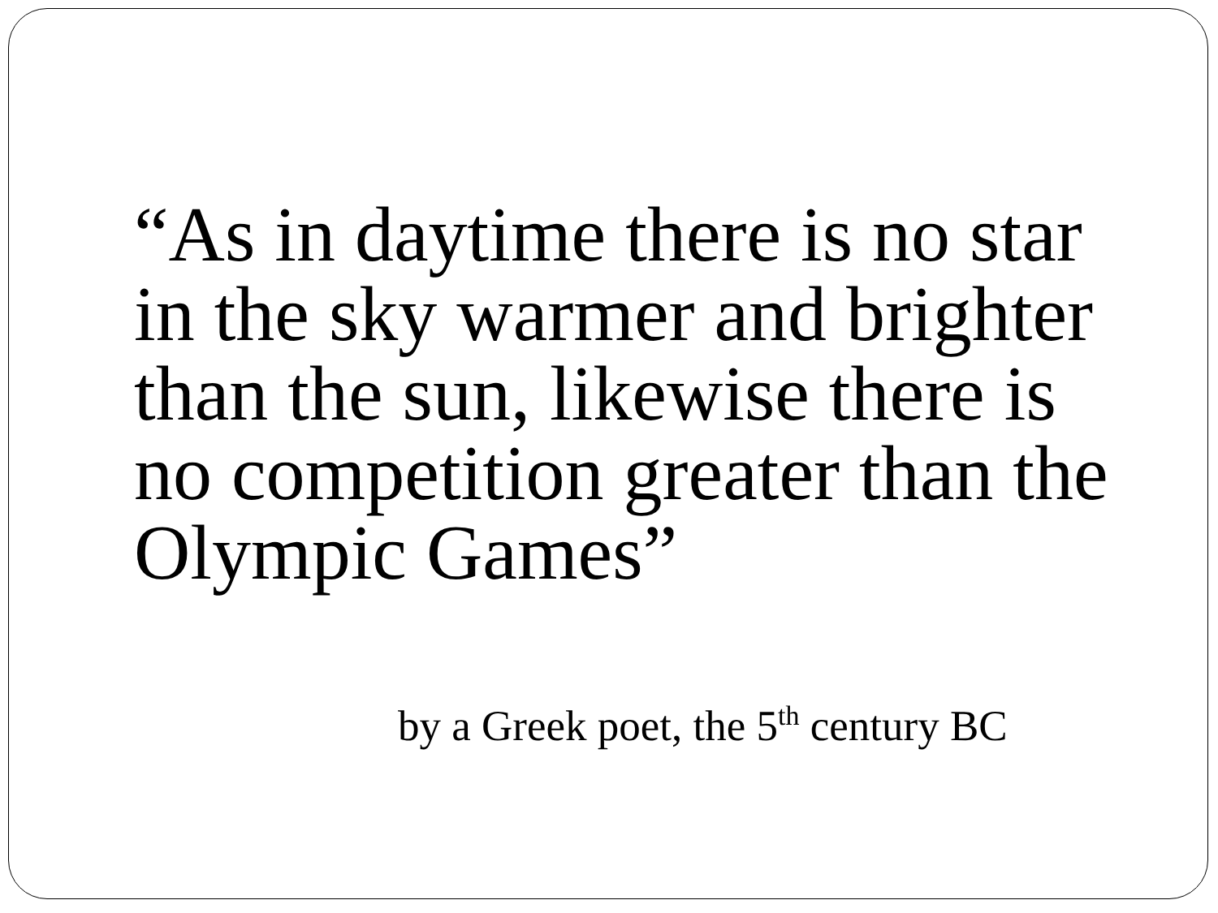“As in daytime there is no star in the sky warmer and brighter than the sun, likewise there is no competition greater than the Olympic Games”
by a Greek poet, the 5<sup>th</sup> century BC